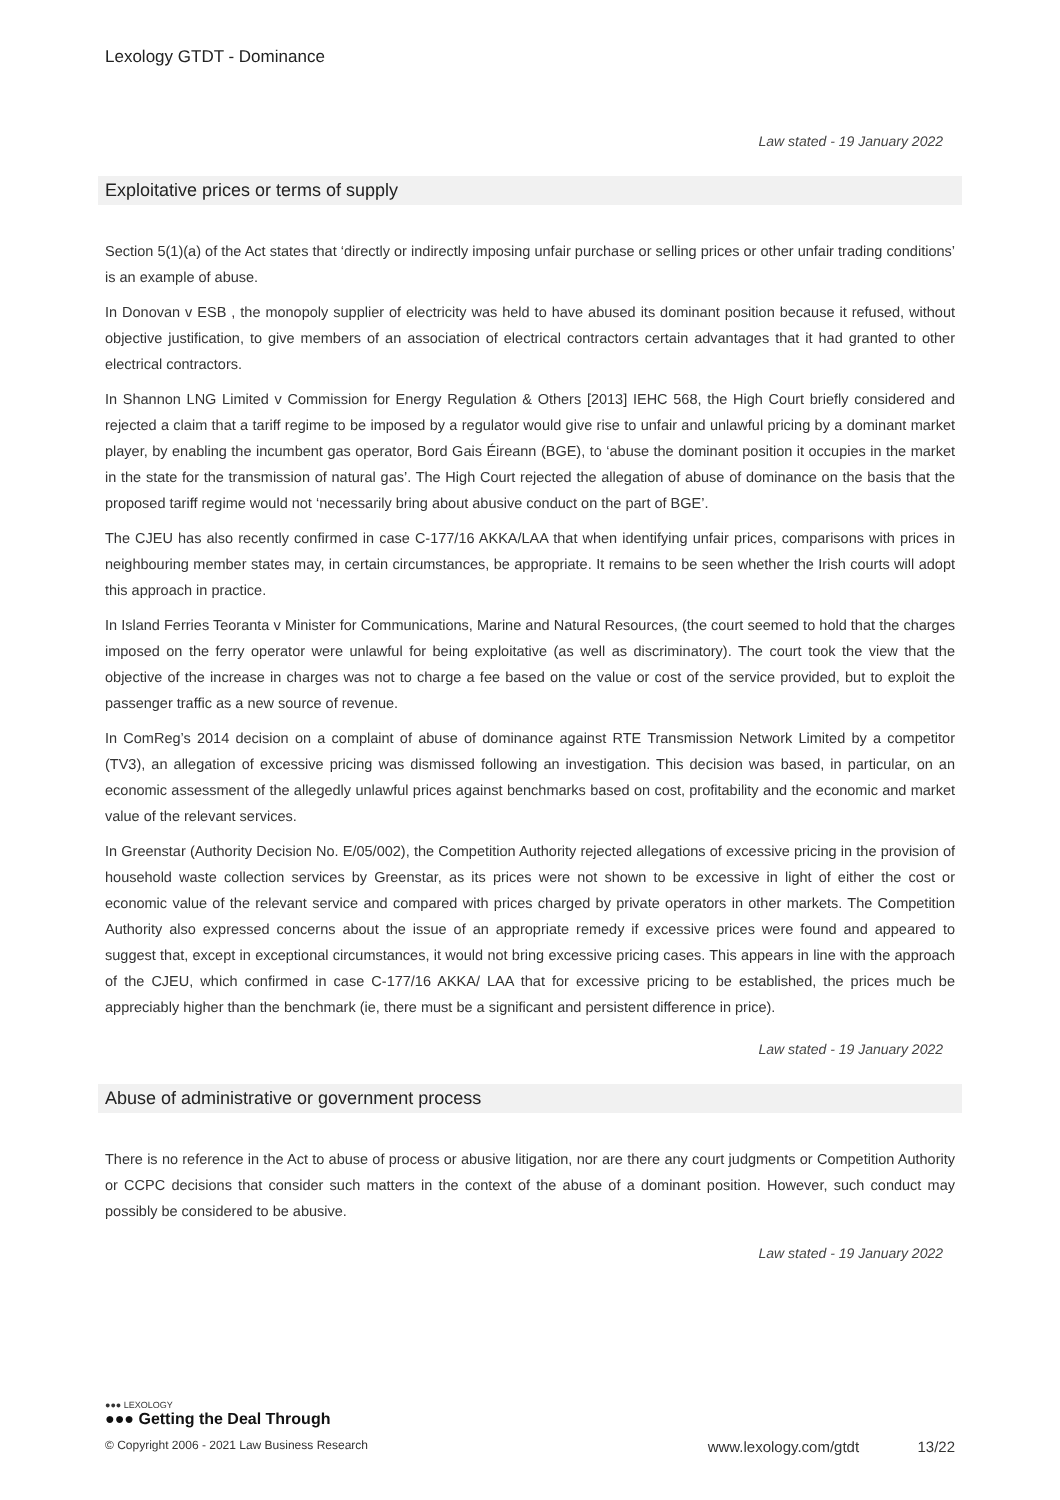Lexology GTDT - Dominance
Law stated - 19 January 2022
Exploitative prices or terms of supply
Section 5(1)(a) of the Act states that ‘directly or indirectly imposing unfair purchase or selling prices or other unfair trading conditions’ is an example of abuse.
In Donovan v ESB , the monopoly supplier of electricity was held to have abused its dominant position because it refused, without objective justification, to give members of an association of electrical contractors certain advantages that it had granted to other electrical contractors.
In Shannon LNG Limited v Commission for Energy Regulation & Others [2013] IEHC 568, the High Court briefly considered and rejected a claim that a tariff regime to be imposed by a regulator would give rise to unfair and unlawful pricing by a dominant market player, by enabling the incumbent gas operator, Bord Gais Éireann (BGE), to ‘abuse the dominant position it occupies in the market in the state for the transmission of natural gas’. The High Court rejected the allegation of abuse of dominance on the basis that the proposed tariff regime would not ‘necessarily bring about abusive conduct on the part of BGE’.
The CJEU has also recently confirmed in case C-177/16 AKKA/LAA that when identifying unfair prices, comparisons with prices in neighbouring member states may, in certain circumstances, be appropriate. It remains to be seen whether the Irish courts will adopt this approach in practice.
In Island Ferries Teoranta v Minister for Communications, Marine and Natural Resources, (the court seemed to hold that the charges imposed on the ferry operator were unlawful for being exploitative (as well as discriminatory). The court took the view that the objective of the increase in charges was not to charge a fee based on the value or cost of the service provided, but to exploit the passenger traffic as a new source of revenue.
In ComReg’s 2014 decision on a complaint of abuse of dominance against RTE Transmission Network Limited by a competitor (TV3), an allegation of excessive pricing was dismissed following an investigation. This decision was based, in particular, on an economic assessment of the allegedly unlawful prices against benchmarks based on cost, profitability and the economic and market value of the relevant services.
In Greenstar (Authority Decision No. E/05/002), the Competition Authority rejected allegations of excessive pricing in the provision of household waste collection services by Greenstar, as its prices were not shown to be excessive in light of either the cost or economic value of the relevant service and compared with prices charged by private operators in other markets. The Competition Authority also expressed concerns about the issue of an appropriate remedy if excessive prices were found and appeared to suggest that, except in exceptional circumstances, it would not bring excessive pricing cases. This appears in line with the approach of the CJEU, which confirmed in case C-177/16 AKKA/ LAA that for excessive pricing to be established, the prices much be appreciably higher than the benchmark (ie, there must be a significant and persistent difference in price).
Law stated - 19 January 2022
Abuse of administrative or government process
There is no reference in the Act to abuse of process or abusive litigation, nor are there any court judgments or Competition Authority or CCPC decisions that consider such matters in the context of the abuse of a dominant position. However, such conduct may possibly be considered to be abusive.
Law stated - 19 January 2022
●●● LEXOLOGY
●●● Getting the Deal Through
© Copyright 2006 - 2021 Law Business Research www.lexology.com/gtdt 13/22